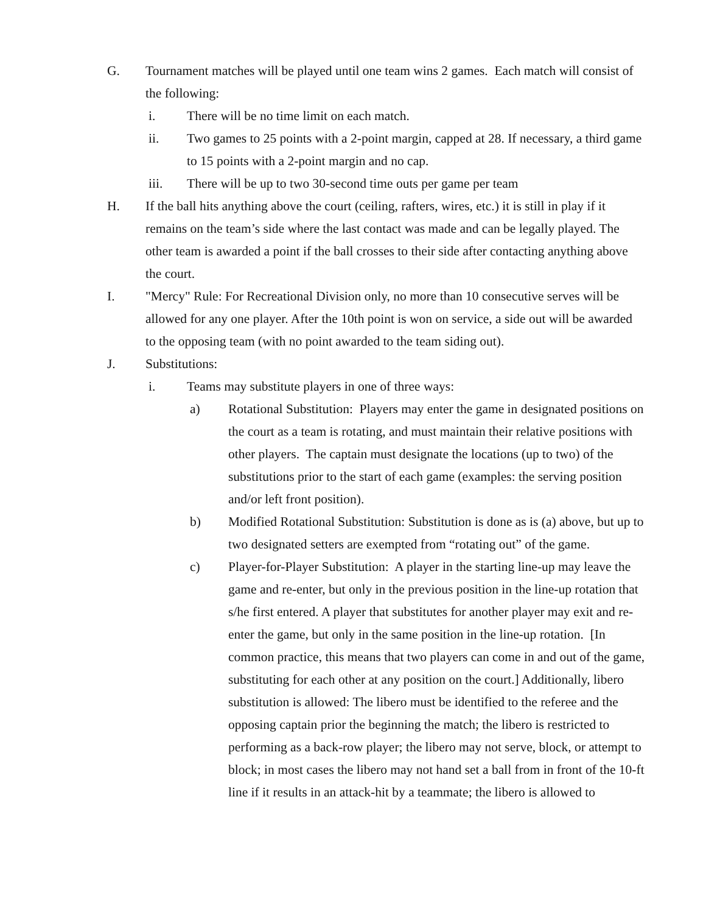G. Tournament matches will be played until one team wins 2 games. Each match will consist of the following:
i. There will be no time limit on each match.
ii. Two games to 25 points with a 2-point margin, capped at 28. If necessary, a third game to 15 points with a 2-point margin and no cap.
iii. There will be up to two 30-second time outs per game per team
H. If the ball hits anything above the court (ceiling, rafters, wires, etc.) it is still in play if it remains on the team’s side where the last contact was made and can be legally played. The other team is awarded a point if the ball crosses to their side after contacting anything above the court.
I. "Mercy" Rule: For Recreational Division only, no more than 10 consecutive serves will be allowed for any one player. After the 10th point is won on service, a side out will be awarded to the opposing team (with no point awarded to the team siding out).
J. Substitutions:
i. Teams may substitute players in one of three ways:
a) Rotational Substitution: Players may enter the game in designated positions on the court as a team is rotating, and must maintain their relative positions with other players. The captain must designate the locations (up to two) of the substitutions prior to the start of each game (examples: the serving position and/or left front position).
b) Modified Rotational Substitution: Substitution is done as is (a) above, but up to two designated setters are exempted from “rotating out” of the game.
c) Player-for-Player Substitution: A player in the starting line-up may leave the game and re-enter, but only in the previous position in the line-up rotation that s/he first entered. A player that substitutes for another player may exit and re-enter the game, but only in the same position in the line-up rotation. [In common practice, this means that two players can come in and out of the game, substituting for each other at any position on the court.] Additionally, libero substitution is allowed: The libero must be identified to the referee and the opposing captain prior the beginning the match; the libero is restricted to performing as a back-row player; the libero may not serve, block, or attempt to block; in most cases the libero may not hand set a ball from in front of the 10-ft line if it results in an attack-hit by a teammate; the libero is allowed to